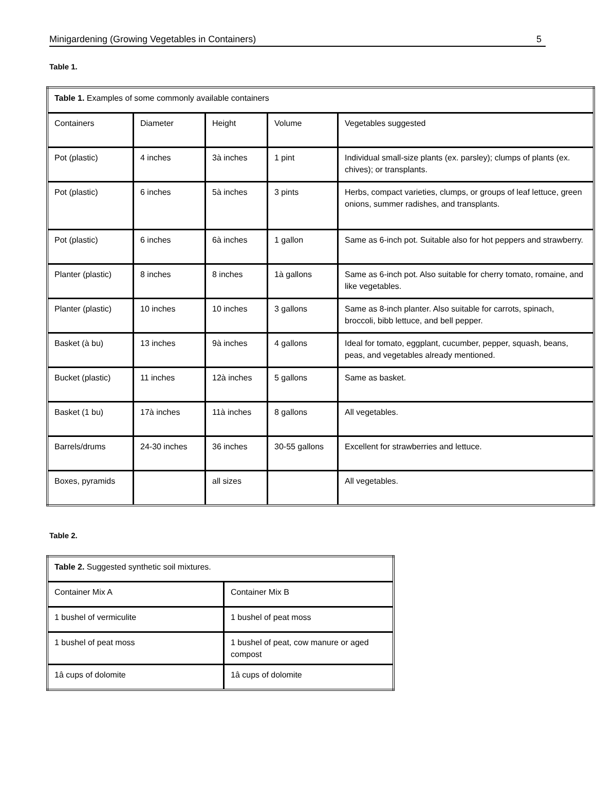Minigardening (Growing Vegetables in Containers) 5
Table 1.
| Table 1. Examples of some commonly available containers | | | | |
| Containers | Diameter | Height | Volume | Vegetables suggested |
| Pot (plastic) | 4 inches | 3à inches | 1 pint | Individual small-size plants (ex. parsley); clumps of plants (ex. chives); or transplants. |
| Pot (plastic) | 6 inches | 5à inches | 3 pints | Herbs, compact varieties, clumps, or groups of leaf lettuce, green onions, summer radishes, and transplants. |
| Pot (plastic) | 6 inches | 6à inches | 1 gallon | Same as 6-inch pot. Suitable also for hot peppers and strawberry. |
| Planter (plastic) | 8 inches | 8 inches | 1à gallons | Same as 6-inch pot. Also suitable for cherry tomato, romaine, and like vegetables. |
| Planter (plastic) | 10 inches | 10 inches | 3 gallons | Same as 8-inch planter. Also suitable for carrots, spinach, broccoli, bibb lettuce, and bell pepper. |
| Basket (à bu) | 13 inches | 9à inches | 4 gallons | Ideal for tomato, eggplant, cucumber, pepper, squash, beans, peas, and vegetables already mentioned. |
| Bucket (plastic) | 11 inches | 12à inches | 5 gallons | Same as basket. |
| Basket (1 bu) | 17à inches | 11à inches | 8 gallons | All vegetables. |
| Barrels/drums | 24-30 inches | 36 inches | 30-55 gallons | Excellent for strawberries and lettuce. |
| Boxes, pyramids | | all sizes | | All vegetables. |
Table 2.
| Table 2. Suggested synthetic soil mixtures. | |
| Container Mix A | Container Mix B |
| 1 bushel of vermiculite | 1 bushel of peat moss |
| 1 bushel of peat moss | 1 bushel of peat, cow manure or aged compost |
| 1â cups of dolomite | 1â cups of dolomite |